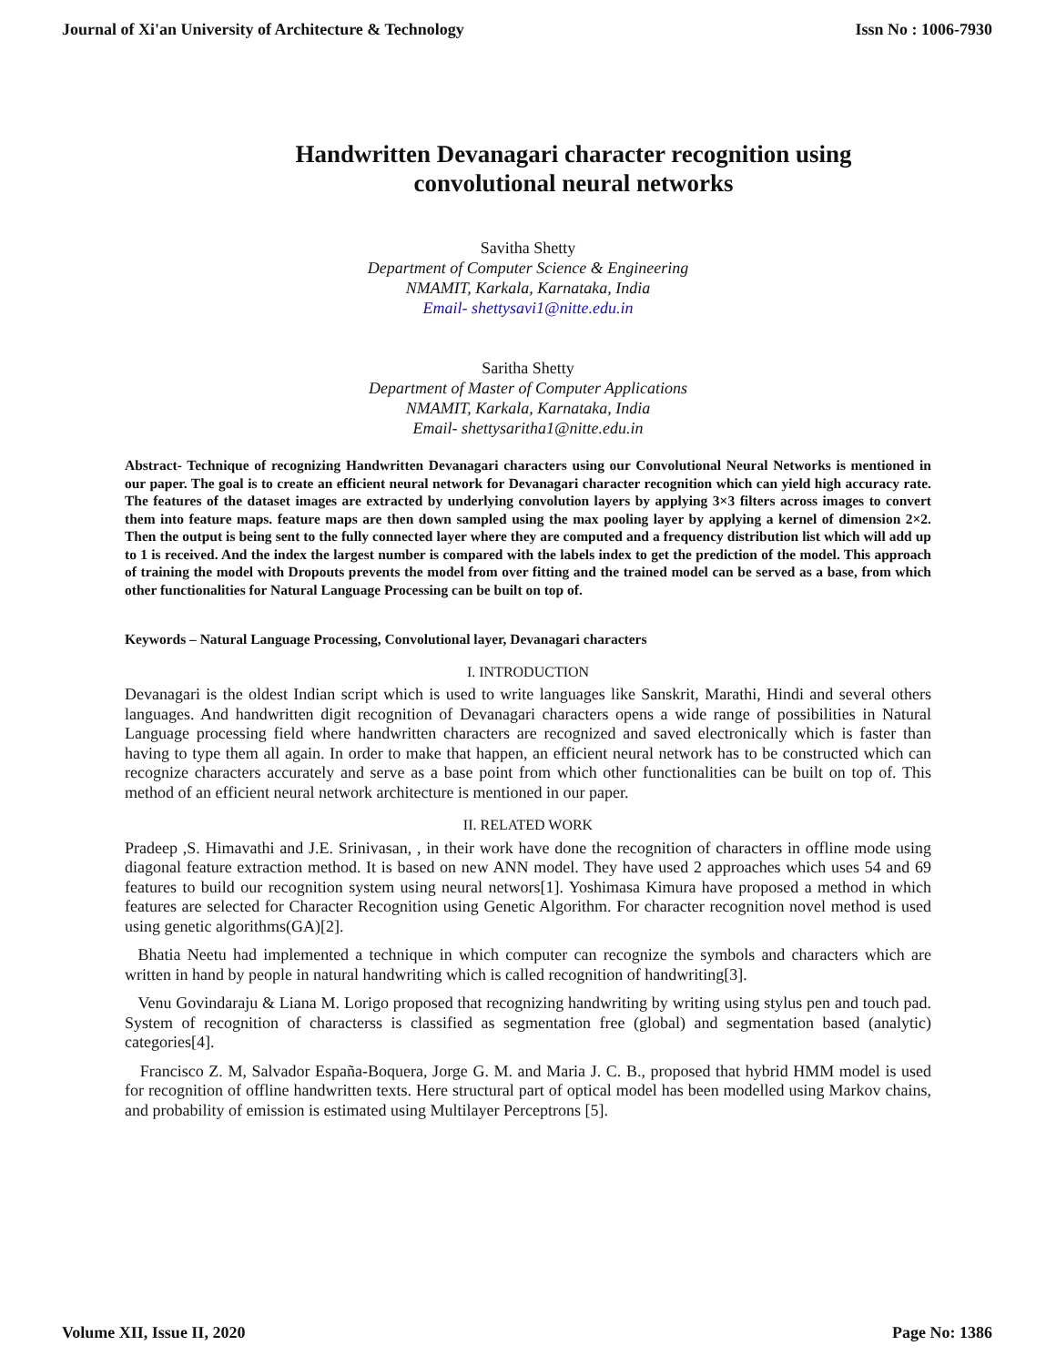Journal of Xi'an University of Architecture & Technology Issn No : 1006-7930
Handwritten Devanagari character recognition using
convolutional neural networks
Savitha Shetty
Department of Computer Science & Engineering
NMAMIT, Karkala, Karnataka, India
Email- shettysavi1@nitte.edu.in
Saritha Shetty
Department of Master of Computer Applications
NMAMIT, Karkala, Karnataka, India
Email- shettysaritha1@nitte.edu.in
Abstract- Technique of recognizing Handwritten Devanagari characters using our Convolutional Neural Networks is mentioned in our paper. The goal is to create an efficient neural network for Devanagari character recognition which can yield high accuracy rate. The features of the dataset images are extracted by underlying convolution layers by applying 3×3 filters across images to convert them into feature maps. feature maps are then down sampled using the max pooling layer by applying a kernel of dimension 2×2. Then the output is being sent to the fully connected layer where they are computed and a frequency distribution list which will add up to 1 is received. And the index the largest number is compared with the labels index to get the prediction of the model. This approach of training the model with Dropouts prevents the model from over fitting and the trained model can be served as a base, from which other functionalities for Natural Language Processing can be built on top of.
Keywords – Natural Language Processing, Convolutional layer, Devanagari characters
I. INTRODUCTION
Devanagari is the oldest Indian script which is used to write languages like Sanskrit, Marathi, Hindi and several others languages. And handwritten digit recognition of Devanagari characters opens a wide range of possibilities in Natural Language processing field where handwritten characters are recognized and saved electronically which is faster than having to type them all again. In order to make that happen, an efficient neural network has to be constructed which can recognize characters accurately and serve as a base point from which other functionalities can be built on top of. This method of an efficient neural network architecture is mentioned in our paper.
II. RELATED WORK
Pradeep ,S. Himavathi and J.E. Srinivasan, , in their work have done the recognition of characters in offline mode using diagonal feature extraction method. It is based on new ANN model. They have used 2 approaches which uses 54 and 69 features to build our recognition system using neural networs[1]. Yoshimasa Kimura have proposed a method in which features are selected for Character Recognition using Genetic Algorithm. For character recognition novel method is used using genetic algorithms(GA)[2].
Bhatia Neetu had implemented a technique in which computer can recognize the symbols and characters which are written in hand by people in natural handwriting which is called recognition of handwriting[3].
Venu Govindaraju & Liana M. Lorigo proposed that recognizing handwriting by writing using stylus pen and touch pad. System of recognition of characterss is classified as segmentation free (global) and segmentation based (analytic) categories[4].
Francisco Z. M, Salvador España-Boquera, Jorge G. M. and Maria J. C. B., proposed that hybrid HMM model is used for recognition of offline handwritten texts. Here structural part of optical model has been modelled using Markov chains, and probability of emission is estimated using Multilayer Perceptrons [5].
Volume XII, Issue II, 2020 Page No: 1386